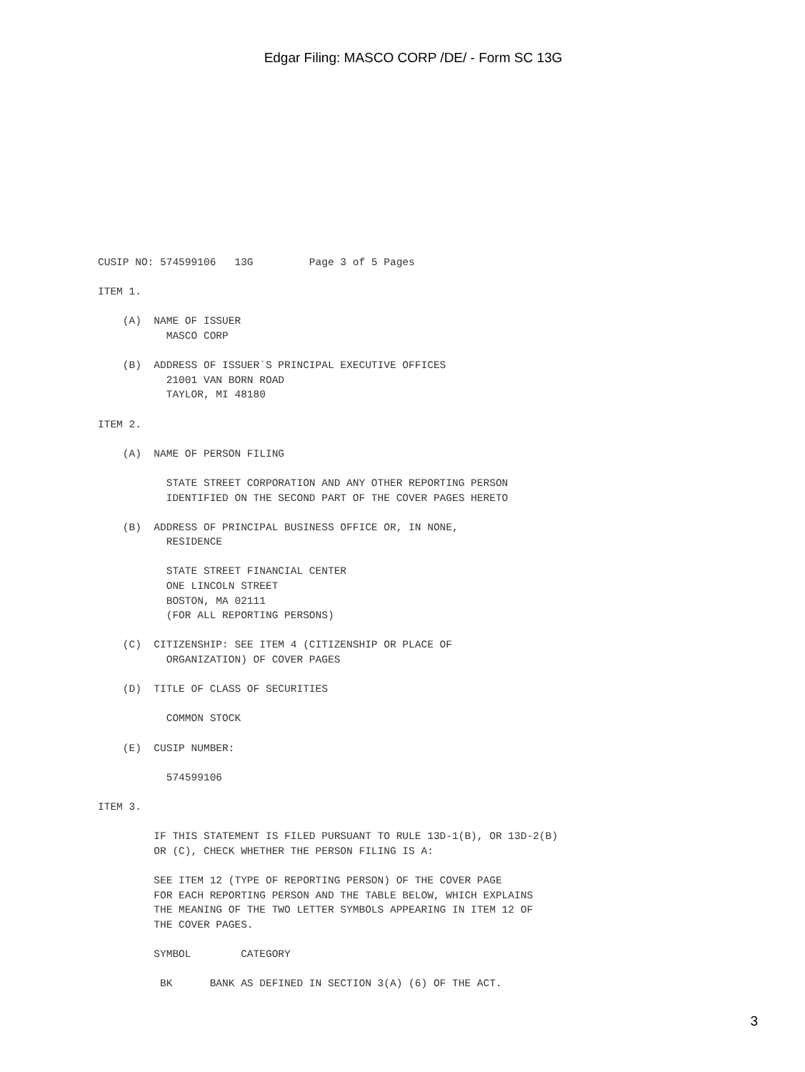Edgar Filing: MASCO CORP /DE/ - Form SC 13G
CUSIP NO: 574599106   13G         Page 3 of 5 Pages

ITEM 1.

    (A)  NAME OF ISSUER
           MASCO CORP

    (B)  ADDRESS OF ISSUER`S PRINCIPAL EXECUTIVE OFFICES
           21001 VAN BORN ROAD
           TAYLOR, MI 48180

ITEM 2.

    (A)  NAME OF PERSON FILING

           STATE STREET CORPORATION AND ANY OTHER REPORTING PERSON
           IDENTIFIED ON THE SECOND PART OF THE COVER PAGES HERETO

    (B)  ADDRESS OF PRINCIPAL BUSINESS OFFICE OR, IN NONE,
           RESIDENCE

           STATE STREET FINANCIAL CENTER
           ONE LINCOLN STREET
           BOSTON, MA 02111
           (FOR ALL REPORTING PERSONS)

    (C)  CITIZENSHIP: SEE ITEM 4 (CITIZENSHIP OR PLACE OF
           ORGANIZATION) OF COVER PAGES

    (D)  TITLE OF CLASS OF SECURITIES

           COMMON STOCK

    (E)  CUSIP NUMBER:

           574599106

ITEM 3.

         IF THIS STATEMENT IS FILED PURSUANT TO RULE 13D-1(B), OR 13D-2(B)
         OR (C), CHECK WHETHER THE PERSON FILING IS A:

         SEE ITEM 12 (TYPE OF REPORTING PERSON) OF THE COVER PAGE
         FOR EACH REPORTING PERSON AND THE TABLE BELOW, WHICH EXPLAINS
         THE MEANING OF THE TWO LETTER SYMBOLS APPEARING IN ITEM 12 OF
         THE COVER PAGES.

         SYMBOL        CATEGORY

          BK      BANK AS DEFINED IN SECTION 3(A) (6) OF THE ACT.
3